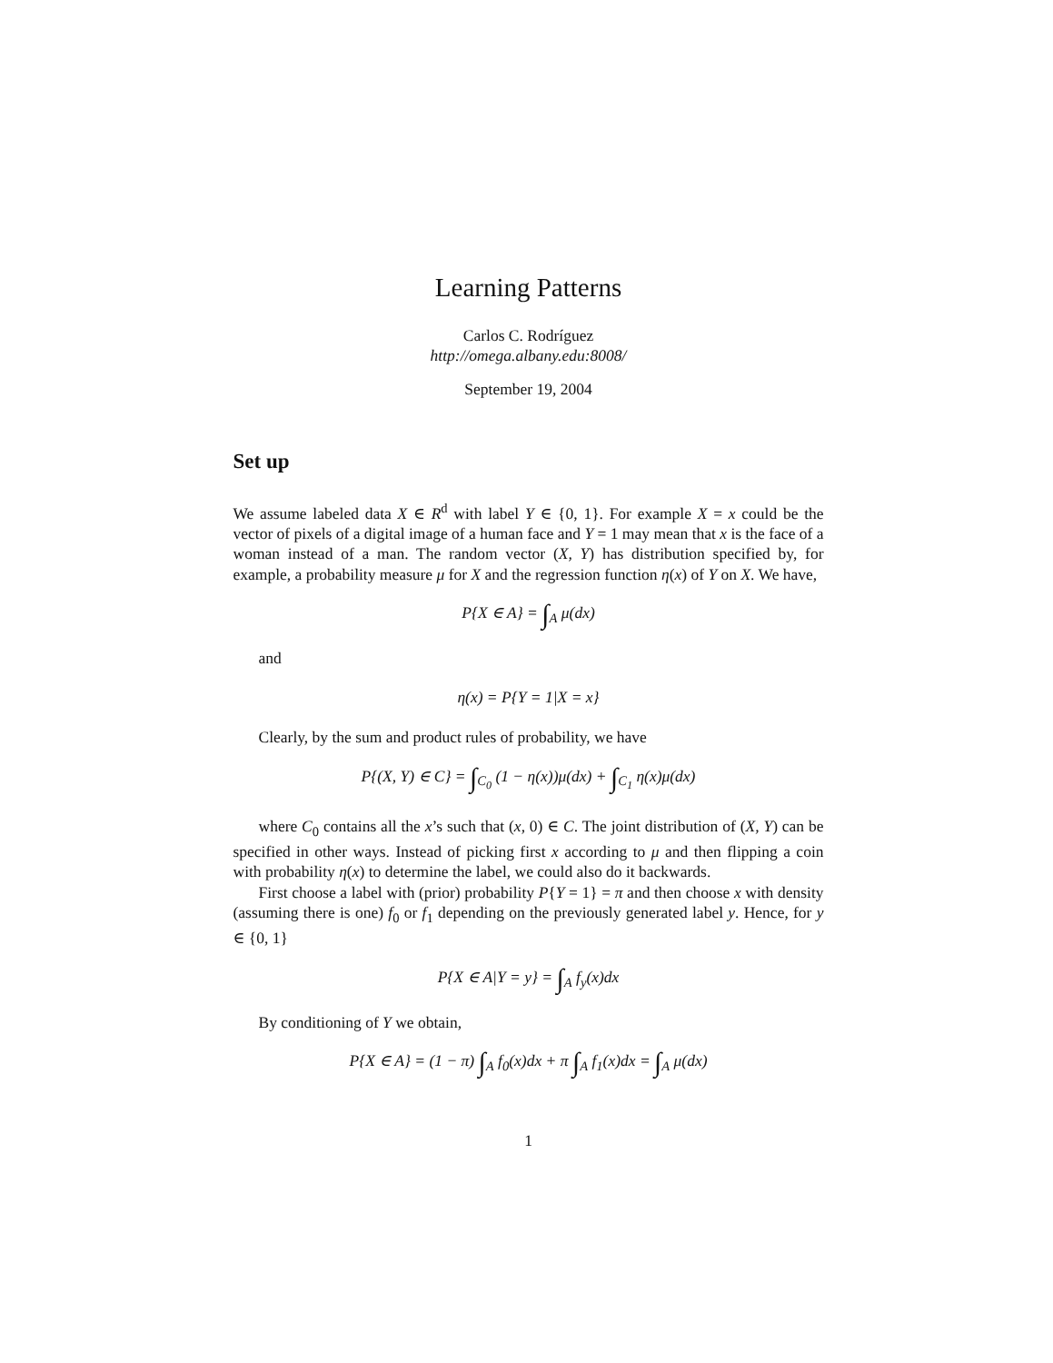Learning Patterns
Carlos C. Rodríguez
http://omega.albany.edu:8008/
September 19, 2004
Set up
We assume labeled data X ∈ R<sup>d</sup> with label Y ∈ {0, 1}. For example X = x could be the vector of pixels of a digital image of a human face and Y = 1 may mean that x is the face of a woman instead of a man. The random vector (X, Y) has distribution specified by, for example, a probability measure μ for X and the regression function η(x) of Y on X. We have,
P{X ∈ A} = ∫<sub>A</sub> μ(dx)
and
η(x) = P{Y = 1|X = x}
Clearly, by the sum and product rules of probability, we have
P{(X, Y) ∈ C} = ∫<sub>C<sub>0</sub></sub> (1 − η(x))μ(dx) + ∫<sub>C<sub>1</sub></sub> η(x)μ(dx)
where C<sub>0</sub> contains all the x’s such that (x, 0) ∈ C. The joint distribution of (X, Y) can be specified in other ways. Instead of picking first x according to μ and then flipping a coin with probability η(x) to determine the label, we could also do it backwards.
First choose a label with (prior) probability P{Y = 1} = π and then choose x with density (assuming there is one) f<sub>0</sub> or f<sub>1</sub> depending on the previously generated label y. Hence, for y ∈ {0, 1}
P{X ∈ A|Y = y} = ∫<sub>A</sub> f<sub>y</sub>(x)dx
By conditioning of Y we obtain,
P{X ∈ A} = (1 − π) ∫<sub>A</sub> f<sub>0</sub>(x)dx + π ∫<sub>A</sub> f<sub>1</sub>(x)dx = ∫<sub>A</sub> μ(dx)
1